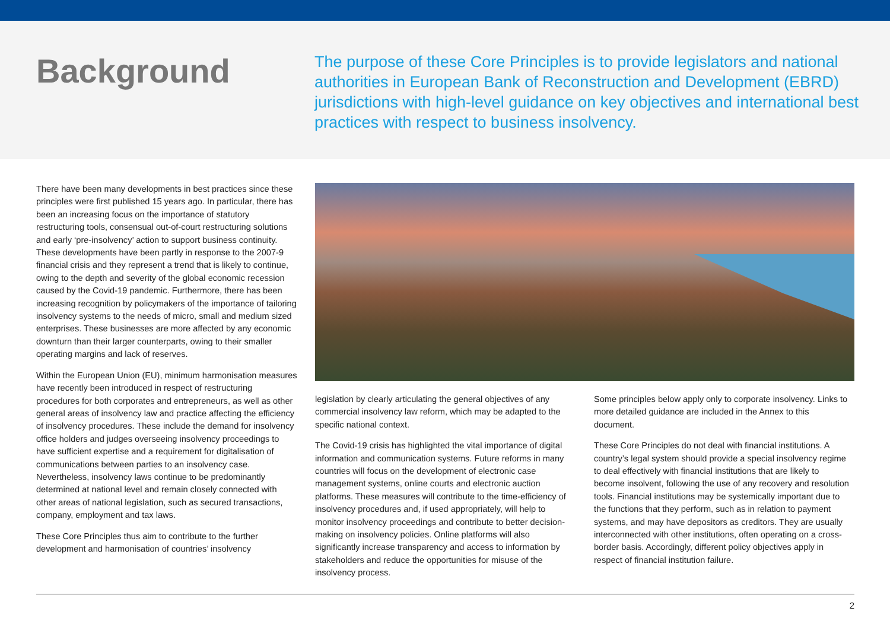Background
The purpose of these Core Principles is to provide legislators and national authorities in European Bank of Reconstruction and Development (EBRD) jurisdictions with high-level guidance on key objectives and international best practices with respect to business insolvency.
There have been many developments in best practices since these principles were first published 15 years ago. In particular, there has been an increasing focus on the importance of statutory restructuring tools, consensual out-of-court restructuring solutions and early ‘pre-insolvency’ action to support business continuity. These developments have been partly in response to the 2007-9 financial crisis and they represent a trend that is likely to continue, owing to the depth and severity of the global economic recession caused by the Covid-19 pandemic. Furthermore, there has been increasing recognition by policymakers of the importance of tailoring insolvency systems to the needs of micro, small and medium sized enterprises. These businesses are more affected by any economic downturn than their larger counterparts, owing to their smaller operating margins and lack of reserves.
Within the European Union (EU), minimum harmonisation measures have recently been introduced in respect of restructuring procedures for both corporates and entrepreneurs, as well as other general areas of insolvency law and practice affecting the efficiency of insolvency procedures. These include the demand for insolvency office holders and judges overseeing insolvency proceedings to have sufficient expertise and a requirement for digitalisation of communications between parties to an insolvency case. Nevertheless, insolvency laws continue to be predominantly determined at national level and remain closely connected with other areas of national legislation, such as secured transactions, company, employment and tax laws.
These Core Principles thus aim to contribute to the further development and harmonisation of countries’ insolvency
legislation by clearly articulating the general objectives of any commercial insolvency law reform, which may be adapted to the specific national context.
The Covid-19 crisis has highlighted the vital importance of digital information and communication systems. Future reforms in many countries will focus on the development of electronic case management systems, online courts and electronic auction platforms. These measures will contribute to the time-efficiency of insolvency procedures and, if used appropriately, will help to monitor insolvency proceedings and contribute to better decision-making on insolvency policies. Online platforms will also significantly increase transparency and access to information by stakeholders and reduce the opportunities for misuse of the insolvency process.
Some principles below apply only to corporate insolvency. Links to more detailed guidance are included in the Annex to this document.
These Core Principles do not deal with financial institutions. A country’s legal system should provide a special insolvency regime to deal effectively with financial institutions that are likely to become insolvent, following the use of any recovery and resolution tools. Financial institutions may be systemically important due to the functions that they perform, such as in relation to payment systems, and may have depositors as creditors. They are usually interconnected with other institutions, often operating on a cross-border basis. Accordingly, different policy objectives apply in respect of financial institution failure.
2